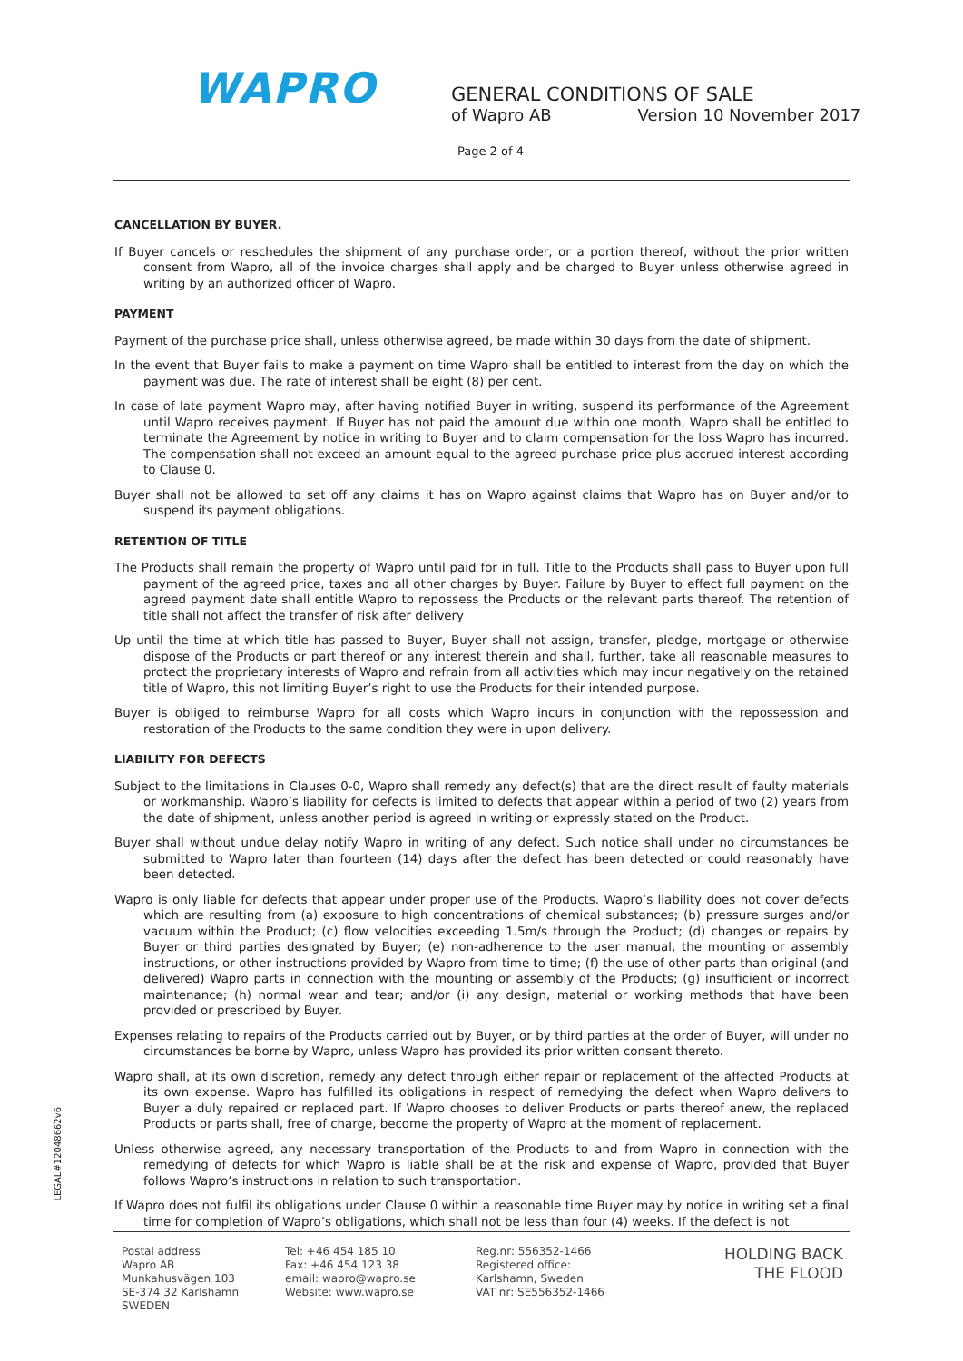WAPRO
GENERAL CONDITIONS OF SALE
of Wapro AB Version 10 November 2017
Page 2 of 4
CANCELLATION BY BUYER.
If Buyer cancels or reschedules the shipment of any purchase order, or a portion thereof, without the prior written consent from Wapro, all of the invoice charges shall apply and be charged to Buyer unless otherwise agreed in writing by an authorized officer of Wapro.
PAYMENT
Payment of the purchase price shall, unless otherwise agreed, be made within 30 days from the date of shipment.
In the event that Buyer fails to make a payment on time Wapro shall be entitled to interest from the day on which the payment was due. The rate of interest shall be eight (8) per cent.
In case of late payment Wapro may, after having notified Buyer in writing, suspend its performance of the Agreement until Wapro receives payment. If Buyer has not paid the amount due within one month, Wapro shall be entitled to terminate the Agreement by notice in writing to Buyer and to claim compensation for the loss Wapro has incurred. The compensation shall not exceed an amount equal to the agreed purchase price plus accrued interest according to Clause 0.
Buyer shall not be allowed to set off any claims it has on Wapro against claims that Wapro has on Buyer and/or to suspend its payment obligations.
RETENTION OF TITLE
The Products shall remain the property of Wapro until paid for in full. Title to the Products shall pass to Buyer upon full payment of the agreed price, taxes and all other charges by Buyer. Failure by Buyer to effect full payment on the agreed payment date shall entitle Wapro to repossess the Products or the relevant parts thereof. The retention of title shall not affect the transfer of risk after delivery
Up until the time at which title has passed to Buyer, Buyer shall not assign, transfer, pledge, mortgage or otherwise dispose of the Products or part thereof or any interest therein and shall, further, take all reasonable measures to protect the proprietary interests of Wapro and refrain from all activities which may incur negatively on the retained title of Wapro, this not limiting Buyer’s right to use the Products for their intended purpose.
Buyer is obliged to reimburse Wapro for all costs which Wapro incurs in conjunction with the repossession and restoration of the Products to the same condition they were in upon delivery.
LIABILITY FOR DEFECTS
Subject to the limitations in Clauses 0-0, Wapro shall remedy any defect(s) that are the direct result of faulty materials or workmanship. Wapro’s liability for defects is limited to defects that appear within a period of two (2) years from the date of shipment, unless another period is agreed in writing or expressly stated on the Product.
Buyer shall without undue delay notify Wapro in writing of any defect. Such notice shall under no circumstances be submitted to Wapro later than fourteen (14) days after the defect has been detected or could reasonably have been detected.
Wapro is only liable for defects that appear under proper use of the Products. Wapro’s liability does not cover defects which are resulting from (a) exposure to high concentrations of chemical substances; (b) pressure surges and/or vacuum within the Product; (c) flow velocities exceeding 1.5m/s through the Product; (d) changes or repairs by Buyer or third parties designated by Buyer; (e) non-adherence to the user manual, the mounting or assembly instructions, or other instructions provided by Wapro from time to time; (f) the use of other parts than original (and delivered) Wapro parts in connection with the mounting or assembly of the Products; (g) insufficient or incorrect maintenance; (h) normal wear and tear; and/or (i) any design, material or working methods that have been provided or prescribed by Buyer.
Expenses relating to repairs of the Products carried out by Buyer, or by third parties at the order of Buyer, will under no circumstances be borne by Wapro, unless Wapro has provided its prior written consent thereto.
Wapro shall, at its own discretion, remedy any defect through either repair or replacement of the affected Products at its own expense. Wapro has fulfilled its obligations in respect of remedying the defect when Wapro delivers to Buyer a duly repaired or replaced part. If Wapro chooses to deliver Products or parts thereof anew, the replaced Products or parts shall, free of charge, become the property of Wapro at the moment of replacement.
Unless otherwise agreed, any necessary transportation of the Products to and from Wapro in connection with the remedying of defects for which Wapro is liable shall be at the risk and expense of Wapro, provided that Buyer follows Wapro’s instructions in relation to such transportation.
If Wapro does not fulfil its obligations under Clause 0 within a reasonable time Buyer may by notice in writing set a final time for completion of Wapro’s obligations, which shall not be less than four (4) weeks. If the defect is not
LEGAL#12048662v6
Postal address
Wapro AB
Munkahusvägen 103
SE-374 32 Karlshamn
SWEDEN
Tel: +46 454 185 10
Fax: +46 454 123 38
email: wapro@wapro.se
Website: www.wapro.se
Reg.nr: 556352-1466
Registered office:
Karlshamn, Sweden
VAT nr: SE556352-1466
HOLDING BACK
THE FLOOD